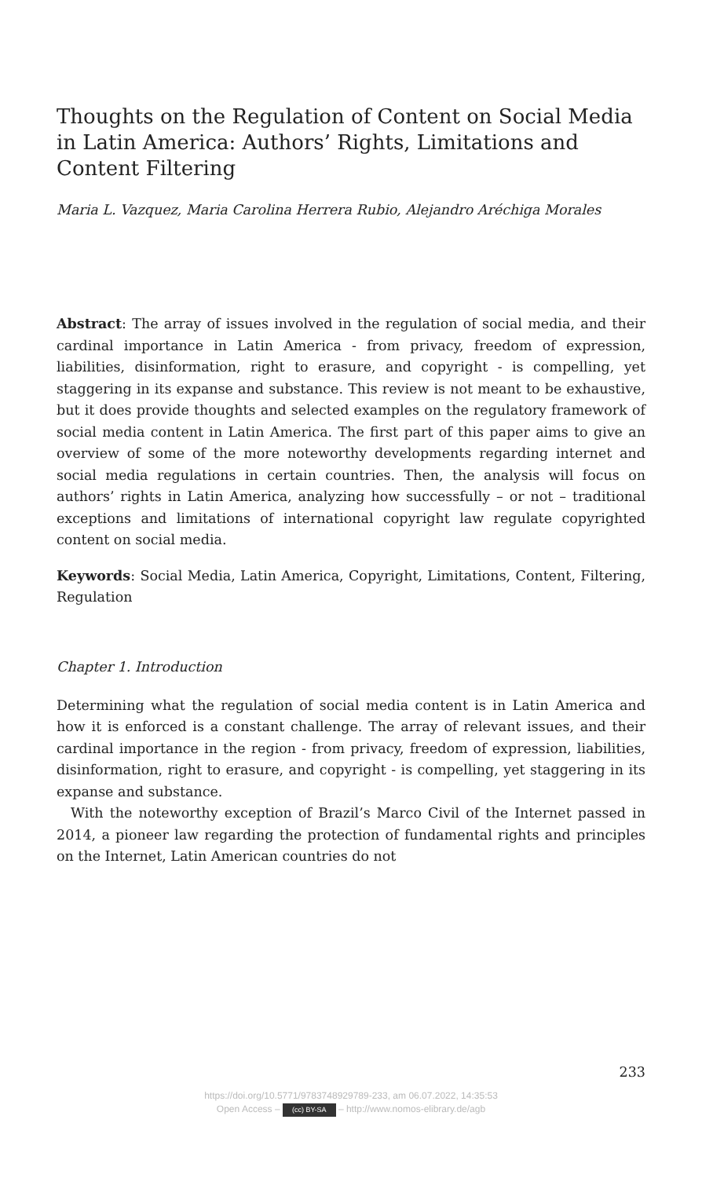Thoughts on the Regulation of Content on Social Media in Latin America: Authors’ Rights, Limitations and Content Filtering
Maria L. Vazquez, Maria Carolina Herrera Rubio, Alejandro Aréchiga Morales
Abstract: The array of issues involved in the regulation of social media, and their cardinal importance in Latin America - from privacy, freedom of expression, liabilities, disinformation, right to erasure, and copyright - is compelling, yet staggering in its expanse and substance. This review is not meant to be exhaustive, but it does provide thoughts and selected examples on the regulatory framework of social media content in Latin America. The first part of this paper aims to give an overview of some of the more noteworthy developments regarding internet and social media regulations in certain countries. Then, the analysis will focus on authors’ rights in Latin America, analyzing how successfully – or not – traditional exceptions and limitations of international copyright law regulate copyrighted content on social media.
Keywords: Social Media, Latin America, Copyright, Limitations, Content, Filtering, Regulation
Chapter 1. Introduction
Determining what the regulation of social media content is in Latin America and how it is enforced is a constant challenge. The array of relevant issues, and their cardinal importance in the region - from privacy, freedom of expression, liabilities, disinformation, right to erasure, and copyright - is compelling, yet staggering in its expanse and substance.
With the noteworthy exception of Brazil’s Marco Civil of the Internet passed in 2014, a pioneer law regarding the protection of fundamental rights and principles on the Internet, Latin American countries do not
233
https://doi.org/10.5771/9783748929789-233, am 06.07.2022, 14:35:53
Open Access – (cc) BY-SA – http://www.nomos-elibrary.de/agb